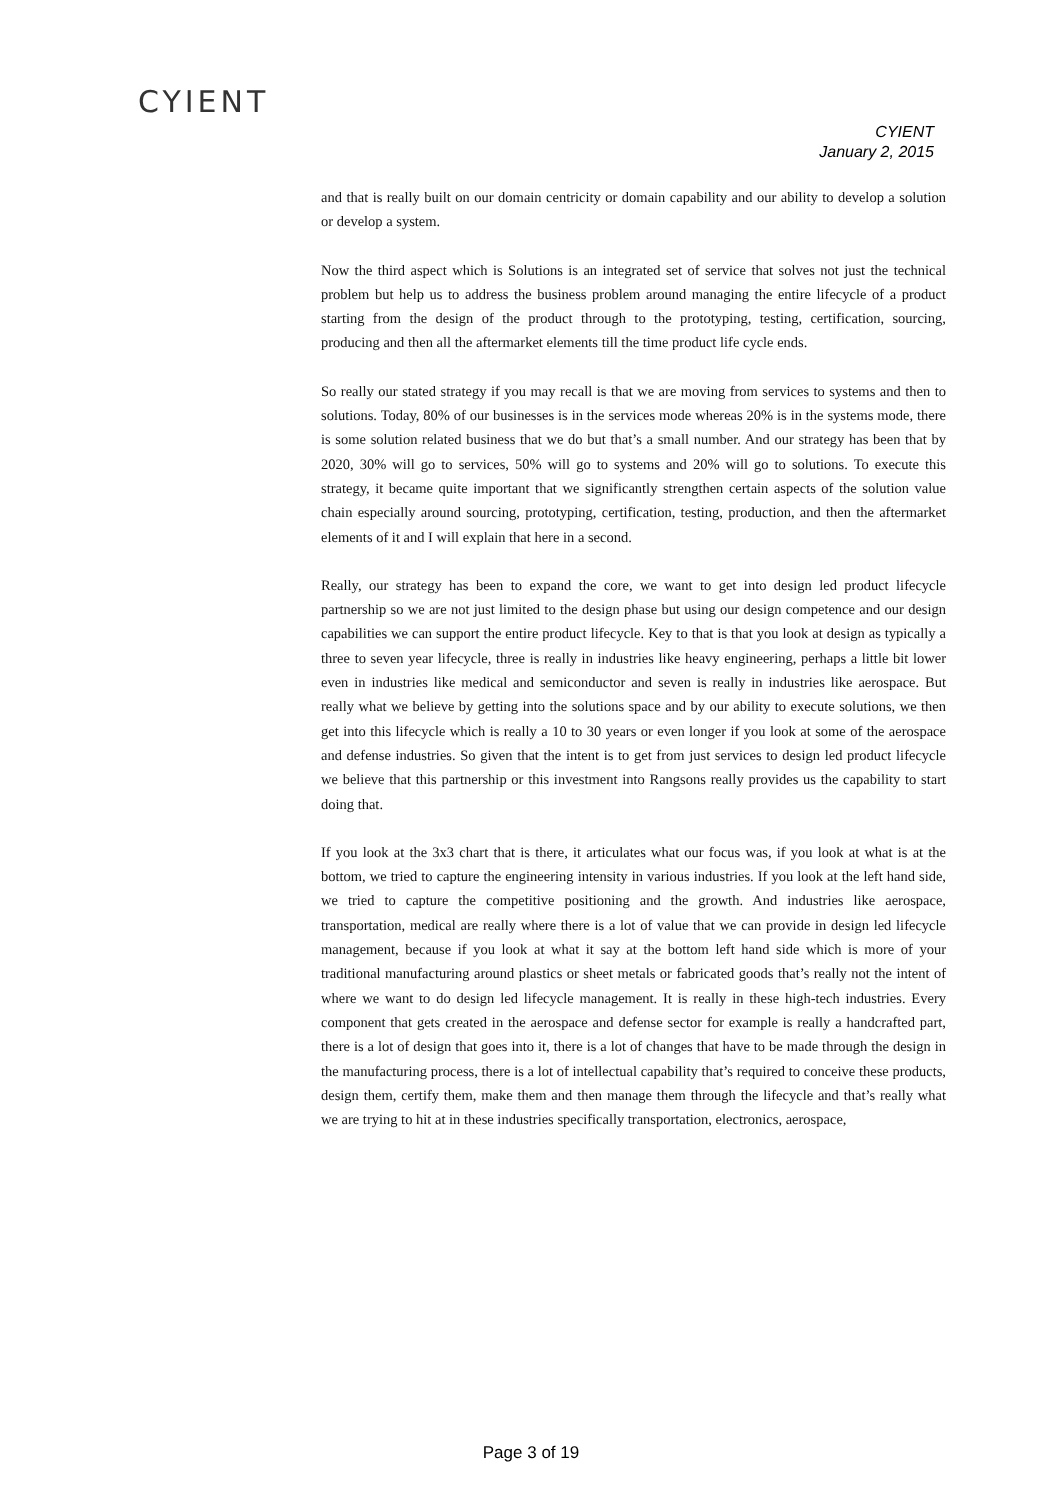CYIENT
CYIENT
January 2, 2015
and that is really built on our domain centricity or domain capability and our ability to develop a solution or develop a system.
Now the third aspect which is Solutions is an integrated set of service that solves not just the technical problem but help us to address the business problem around managing the entire lifecycle of a product starting from the design of the product through to the prototyping, testing, certification, sourcing, producing and then all the aftermarket elements till the time product life cycle ends.
So really our stated strategy if you may recall is that we are moving from services to systems and then to solutions. Today, 80% of our businesses is in the services mode whereas 20% is in the systems mode, there is some solution related business that we do but that’s a small number. And our strategy has been that by 2020, 30% will go to services, 50% will go to systems and 20% will go to solutions. To execute this strategy, it became quite important that we significantly strengthen certain aspects of the solution value chain especially around sourcing, prototyping, certification, testing, production, and then the aftermarket elements of it and I will explain that here in a second.
Really, our strategy has been to expand the core, we want to get into design led product lifecycle partnership so we are not just limited to the design phase but using our design competence and our design capabilities we can support the entire product lifecycle. Key to that is that you look at design as typically a three to seven year lifecycle, three is really in industries like heavy engineering, perhaps a little bit lower even in industries like medical and semiconductor and seven is really in industries like aerospace. But really what we believe by getting into the solutions space and by our ability to execute solutions, we then get into this lifecycle which is really a 10 to 30 years or even longer if you look at some of the aerospace and defense industries. So given that the intent is to get from just services to design led product lifecycle we believe that this partnership or this investment into Rangsons really provides us the capability to start doing that.
If you look at the 3x3 chart that is there, it articulates what our focus was, if you look at what is at the bottom, we tried to capture the engineering intensity in various industries. If you look at the left hand side, we tried to capture the competitive positioning and the growth. And industries like aerospace, transportation, medical are really where there is a lot of value that we can provide in design led lifecycle management, because if you look at what it say at the bottom left hand side which is more of your traditional manufacturing around plastics or sheet metals or fabricated goods that’s really not the intent of where we want to do design led lifecycle management. It is really in these high-tech industries. Every component that gets created in the aerospace and defense sector for example is really a handcrafted part, there is a lot of design that goes into it, there is a lot of changes that have to be made through the design in the manufacturing process, there is a lot of intellectual capability that’s required to conceive these products, design them, certify them, make them and then manage them through the lifecycle and that’s really what we are trying to hit at in these industries specifically transportation, electronics, aerospace,
Page 3 of 19